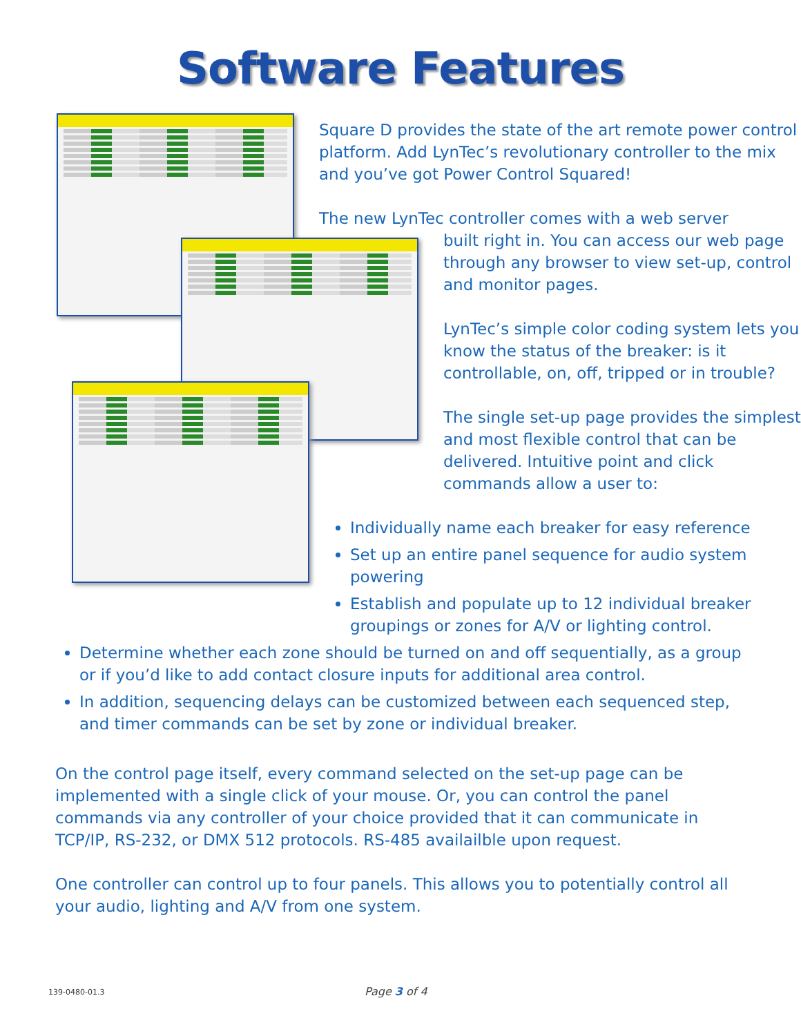Software Features
Square D provides the state of the art remote power control platform. Add LynTec’s revolutionary controller to the mix and you’ve got Power Control Squared!
The new LynTec controller comes with a web server
built right in. You can access our web page through any browser to view set-up, control and monitor pages.
LynTec’s simple color coding system lets you know the status of the breaker: is it controllable, on, off, tripped or in trouble?
The single set-up page provides the simplest and most flexible control that can be delivered. Intuitive point and click commands allow a user to:
Individually name each breaker for easy reference
Set up an entire panel sequence for audio system powering
Establish and populate up to 12 individual breaker groupings or zones for A/V or lighting control.
Determine whether each zone should be turned on and off sequentially, as a group or if you’d like to add contact closure inputs for additional area control.
In addition, sequencing delays can be customized between each sequenced step, and timer commands can be set by zone or individual breaker.
On the control page itself, every command selected on the set-up page can be implemented with a single click of your mouse. Or, you can control the panel commands via any controller of your choice provided that it can communicate in TCP/IP, RS-232, or DMX 512 protocols. RS-485 availailble upon request.
One controller can control up to four panels. This allows you to potentially control all your audio, lighting and A/V from one system.
139-0480-01.3 Page 3 of 4